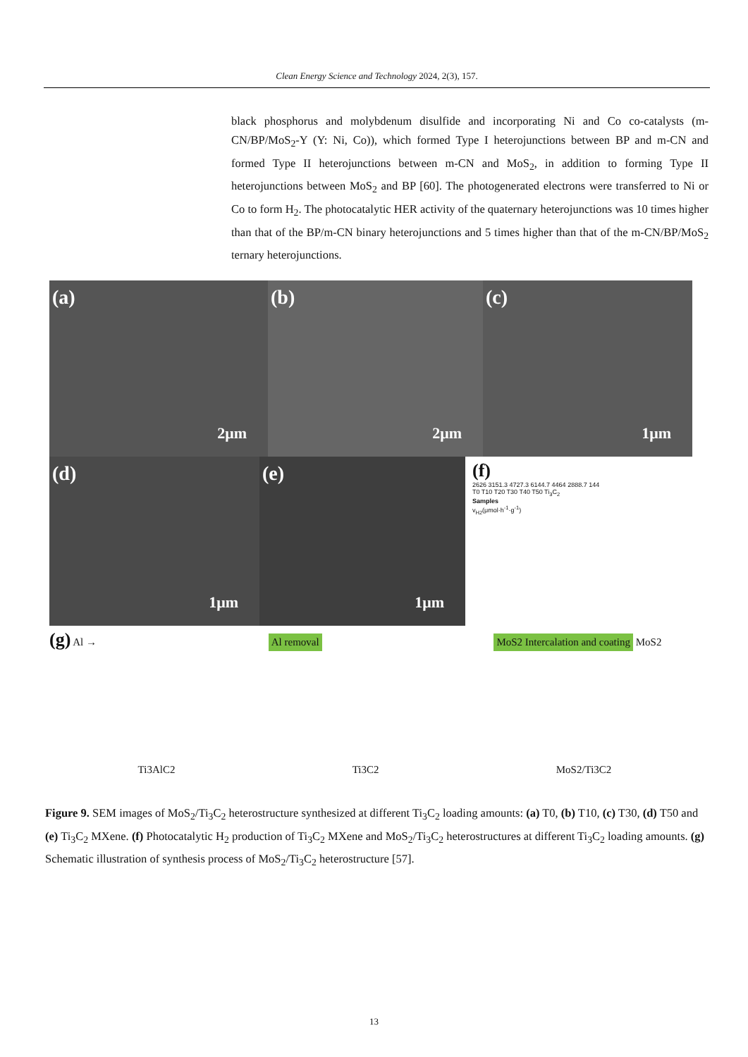Clean Energy Science and Technology 2024, 2(3), 157.
black phosphorus and molybdenum disulfide and incorporating Ni and Co co-catalysts (m-CN/BP/MoS<sub>2</sub>-Y (Y: Ni, Co)), which formed Type I heterojunctions between BP and m-CN and formed Type II heterojunctions between m-CN and MoS<sub>2</sub>, in addition to forming Type II heterojunctions between MoS<sub>2</sub> and BP [60]. The photogenerated electrons were transferred to Ni or Co to form H<sub>2</sub>. The photocatalytic HER activity of the quaternary heterojunctions was 10 times higher than that of the BP/m-CN binary heterojunctions and 5 times higher than that of the m-CN/BP/MoS<sub>2</sub> ternary heterojunctions.
(a)
2μm
(b)
2μm
(c)
1μm
(d)
1μm
(e)
1μm
(f)
2626 3151.3 4727.3 6144.7 4464 2888.7 144
T0 T10 T20 T30 T40 T50 Ti<sub>3</sub>C<sub>2</sub>
Samples
v<sub>H2</sub>(μmol·h<sup>-1</sup>·g<sup>-1</sup>)
(g) Al → Al removal MoS2 Intercalation and coating MoS2
Ti3AlC2 Ti3C2 MoS2/Ti3C2
Figure 9. SEM images of MoS<sub>2</sub>/Ti<sub>3</sub>C<sub>2</sub> heterostructure synthesized at different Ti<sub>3</sub>C<sub>2</sub> loading amounts: (a) T0, (b) T10, (c) T30, (d) T50 and (e) Ti<sub>3</sub>C<sub>2</sub> MXene. (f) Photocatalytic H<sub>2</sub> production of Ti<sub>3</sub>C<sub>2</sub> MXene and MoS<sub>2</sub>/Ti<sub>3</sub>C<sub>2</sub> heterostructures at different Ti<sub>3</sub>C<sub>2</sub> loading amounts. (g) Schematic illustration of synthesis process of MoS<sub>2</sub>/Ti<sub>3</sub>C<sub>2</sub> heterostructure [57].
13